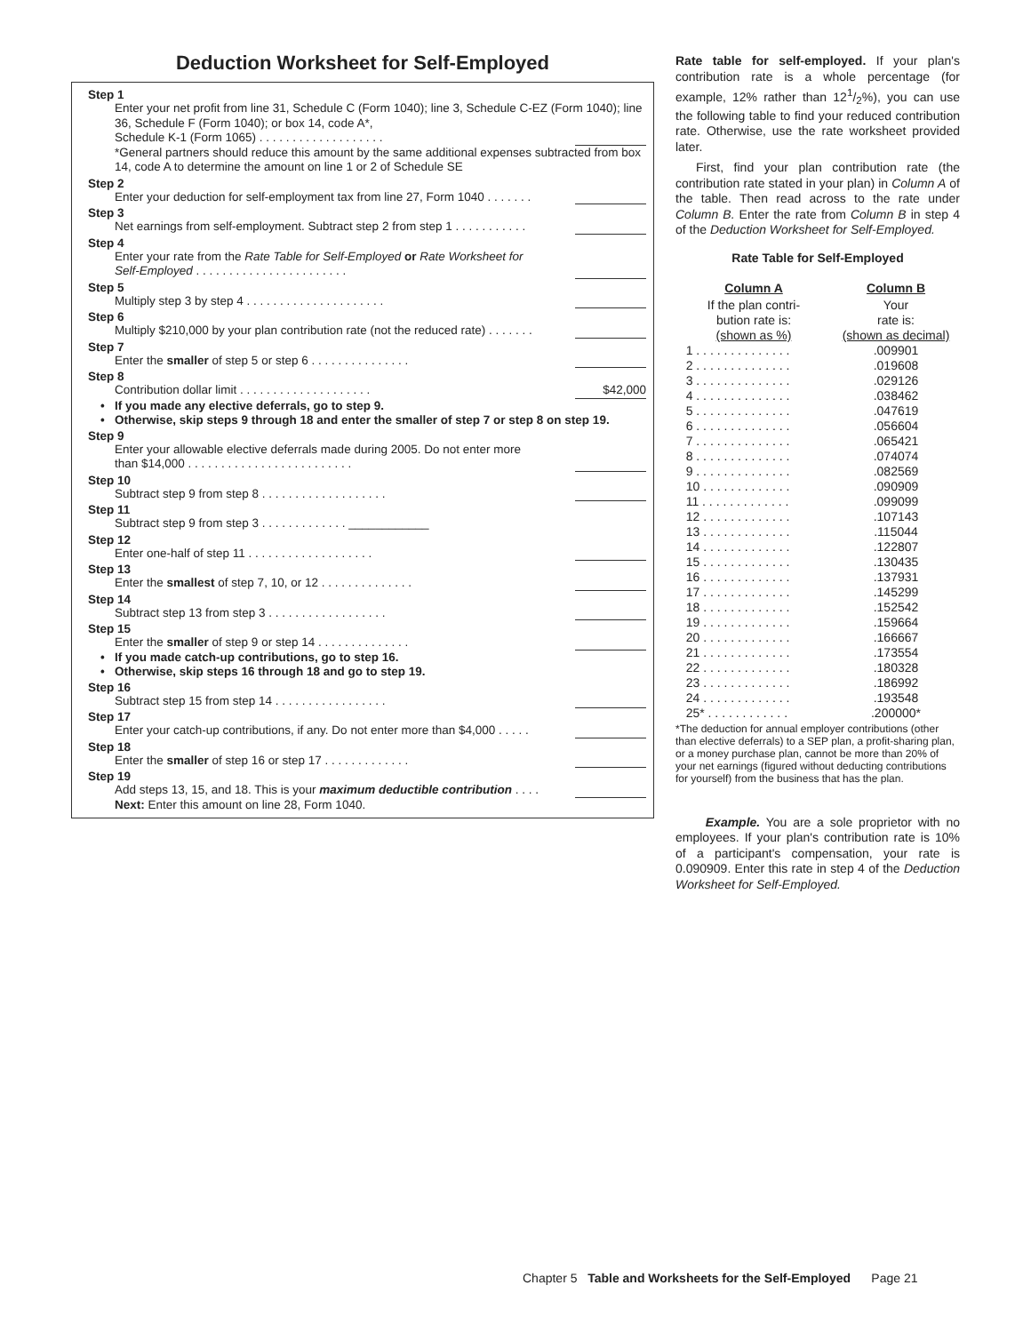Deduction Worksheet for Self-Employed
Step 1
Enter your net profit from line 31, Schedule C (Form 1040); line 3, Schedule C-EZ (Form 1040); line 36, Schedule F (Form 1040); or box 14, code A*,
Schedule K-1 (Form 1065) . . . . . . . . . . . . . . . . . . .
*General partners should reduce this amount by the same additional expenses subtracted from box 14, code A to determine the amount on line 1 or 2 of Schedule SE
Step 2
Enter your deduction for self-employment tax from line 27, Form 1040 . . . . . . .
Step 3
Net earnings from self-employment. Subtract step 2 from step 1 . . . . . . . . . . .
Step 4
Enter your rate from the Rate Table for Self-Employed or Rate Worksheet for
Self-Employed . . . . . . . . . . . . . . . . . . . . . . .
Step 5
Multiply step 3 by step 4 . . . . . . . . . . . . . . . . . . . . .
Step 6
Multiply $210,000 by your plan contribution rate (not the reduced rate) . . . . . . .
Step 7
Enter the smaller of step 5 or step 6 . . . . . . . . . . . . . . .
Step 8
Contribution dollar limit . . . . . . . . . . . . . . . . . . . . $42,000
• If you made any elective deferrals, go to step 9.
• Otherwise, skip steps 9 through 18 and enter the smaller of step 7 or step 8 on step 19.
Step 9
Enter your allowable elective deferrals made during 2005. Do not enter more
than $14,000 . . . . . . . . . . . . . . . . . . . . . . . . .
Step 10
Subtract step 9 from step 8 . . . . . . . . . . . . . . . . . . .
Step 11
Subtract step 9 from step 3 . . . . . . . . . . . . . ____________
Step 12
Enter one-half of step 11 . . . . . . . . . . . . . . . . . . .
Step 13
Enter the smallest of step 7, 10, or 12 . . . . . . . . . . . . . .
Step 14
Subtract step 13 from step 3 . . . . . . . . . . . . . . . . . .
Step 15
Enter the smaller of step 9 or step 14 . . . . . . . . . . . . . .
• If you made catch-up contributions, go to step 16.
• Otherwise, skip steps 16 through 18 and go to step 19.
Step 16
Subtract step 15 from step 14 . . . . . . . . . . . . . . . . .
Step 17
Enter your catch-up contributions, if any. Do not enter more than $4,000 . . . . .
Step 18
Enter the smaller of step 16 or step 17 . . . . . . . . . . . . .
Step 19
Add steps 13, 15, and 18. This is your maximum deductible contribution . . . .
Next: Enter this amount on line 28, Form 1040.
Rate table for self-employed. If your plan's contribution rate is a whole percentage (for example, 12% rather than 121/2%), you can use the following table to find your reduced contribution rate. Otherwise, use the rate worksheet provided later.
First, find your plan contribution rate (the contribution rate stated in your plan) in Column A of the table. Then read across to the rate under Column B. Enter the rate from Column B in step 4 of the Deduction Worksheet for Self-Employed.
Rate Table for Self-Employed
| Column A | Column B |
| --- | --- |
| If the plan contri- bution rate is: (shown as %) | Your rate is: (shown as decimal) |
| 1 . . . . . . . . . . . . . . | .009901 |
| 2 . . . . . . . . . . . . . . | .019608 |
| 3 . . . . . . . . . . . . . . | .029126 |
| 4 . . . . . . . . . . . . . . | .038462 |
| 5 . . . . . . . . . . . . . . | .047619 |
| 6 . . . . . . . . . . . . . . | .056604 |
| 7 . . . . . . . . . . . . . . | .065421 |
| 8 . . . . . . . . . . . . . . | .074074 |
| 9 . . . . . . . . . . . . . . | .082569 |
| 10 . . . . . . . . . . . . . | .090909 |
| 11 . . . . . . . . . . . . . | .099099 |
| 12 . . . . . . . . . . . . . | .107143 |
| 13 . . . . . . . . . . . . . | .115044 |
| 14 . . . . . . . . . . . . . | .122807 |
| 15 . . . . . . . . . . . . . | .130435 |
| 16 . . . . . . . . . . . . . | .137931 |
| 17 . . . . . . . . . . . . . | .145299 |
| 18 . . . . . . . . . . . . . | .152542 |
| 19 . . . . . . . . . . . . . | .159664 |
| 20 . . . . . . . . . . . . . | .166667 |
| 21 . . . . . . . . . . . . . | .173554 |
| 22 . . . . . . . . . . . . . | .180328 |
| 23 . . . . . . . . . . . . . | .186992 |
| 24 . . . . . . . . . . . . . | .193548 |
| 25* . . . . . . . . . . . . | .200000* |
*The deduction for annual employer contributions (other than elective deferrals) to a SEP plan, a profit-sharing plan, or a money purchase plan, cannot be more than 20% of your net earnings (figured without deducting contributions for yourself) from the business that has the plan.
Example. You are a sole proprietor with no employees. If your plan's contribution rate is 10% of a participant's compensation, your rate is 0.090909. Enter this rate in step 4 of the Deduction Worksheet for Self-Employed.
Chapter 5 Table and Worksheets for the Self-Employed Page 21